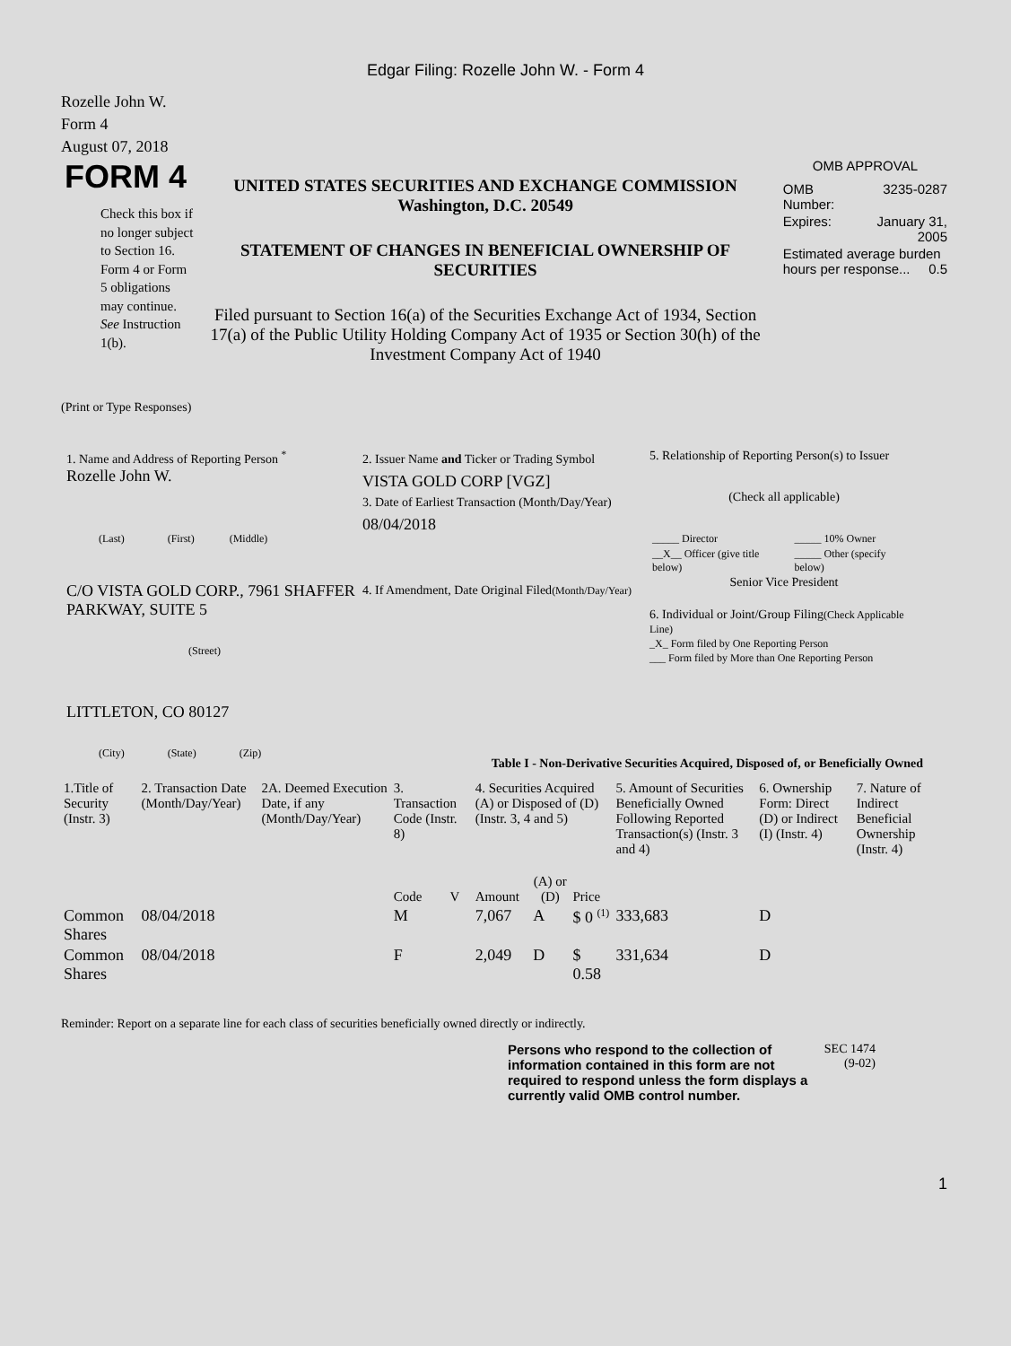Edgar Filing: Rozelle John W. - Form 4
Rozelle John W.
Form 4
August 07, 2018
FORM 4
Check this box if no longer subject to Section 16. Form 4 or Form 5 obligations may continue. See Instruction 1(b).
UNITED STATES SECURITIES AND EXCHANGE COMMISSION
Washington, D.C. 20549
STATEMENT OF CHANGES IN BENEFICIAL OWNERSHIP OF SECURITIES
Filed pursuant to Section 16(a) of the Securities Exchange Act of 1934, Section 17(a) of the Public Utility Holding Company Act of 1935 or Section 30(h) of the Investment Company Act of 1940
OMB APPROVAL
| OMB Number: | 3235-0287 |
| Expires: | January 31, 2005 |
| Estimated average burden hours per response... 0.5 | |
(Print or Type Responses)
1. Name and Address of Reporting Person <sup>*</sup>
Rozelle John W.
(Last) (First) (Middle)
C/O VISTA GOLD CORP., 7961 SHAFFER PARKWAY, SUITE 5
(Street)
LITTLETON, CO 80127
(City) (State) (Zip)
2. Issuer Name and Ticker or Trading Symbol
VISTA GOLD CORP [VGZ]
3. Date of Earliest Transaction (Month/Day/Year)
08/04/2018
4. If Amendment, Date Original Filed(Month/Day/Year)
5. Relationship of Reporting Person(s) to Issuer
(Check all applicable)
| _____ Director | _____ 10% Owner |
| __X__ Officer (give title below) | _____ Other (specify below) |
Senior Vice President
6. Individual or Joint/Group Filing(Check Applicable Line)
_X_ Form filed by One Reporting Person
___ Form filed by More than One Reporting Person
Table I - Non-Derivative Securities Acquired, Disposed of, or Beneficially Owned
| 1.Title of Security (Instr. 3) | 2. Transaction Date (Month/Day/Year) | 2A. Deemed Execution Date, if any (Month/Day/Year) | 3. Transaction Code (Instr. 8) | | 4. Securities Acquired (A) or Disposed of (D) (Instr. 3, 4 and 5) | | | 5. Amount of Securities Beneficially Owned Following Reported Transaction(s) (Instr. 3 and 4) | 6. Ownership Form: Direct (D) or Indirect (I) (Instr. 4) | 7. Nature of Indirect Beneficial Ownership (Instr. 4) |
| --- | --- | --- | --- | --- | --- | --- | --- | --- | --- | --- |
| | | | Code | V | Amount | (A) or (D) | Price | | | |
| Common Shares | 08/04/2018 | | M | | 7,067 | A | $ 0 <sup>(1)</sup> | 333,683 | D | |
| Common Shares | 08/04/2018 | | F | | 2,049 | D | $ 0.58 | 331,634 | D | |
Reminder: Report on a separate line for each class of securities beneficially owned directly or indirectly.
Persons who respond to the collection of information contained in this form are not required to respond unless the form displays a currently valid OMB control number.
SEC 1474 (9-02)
1